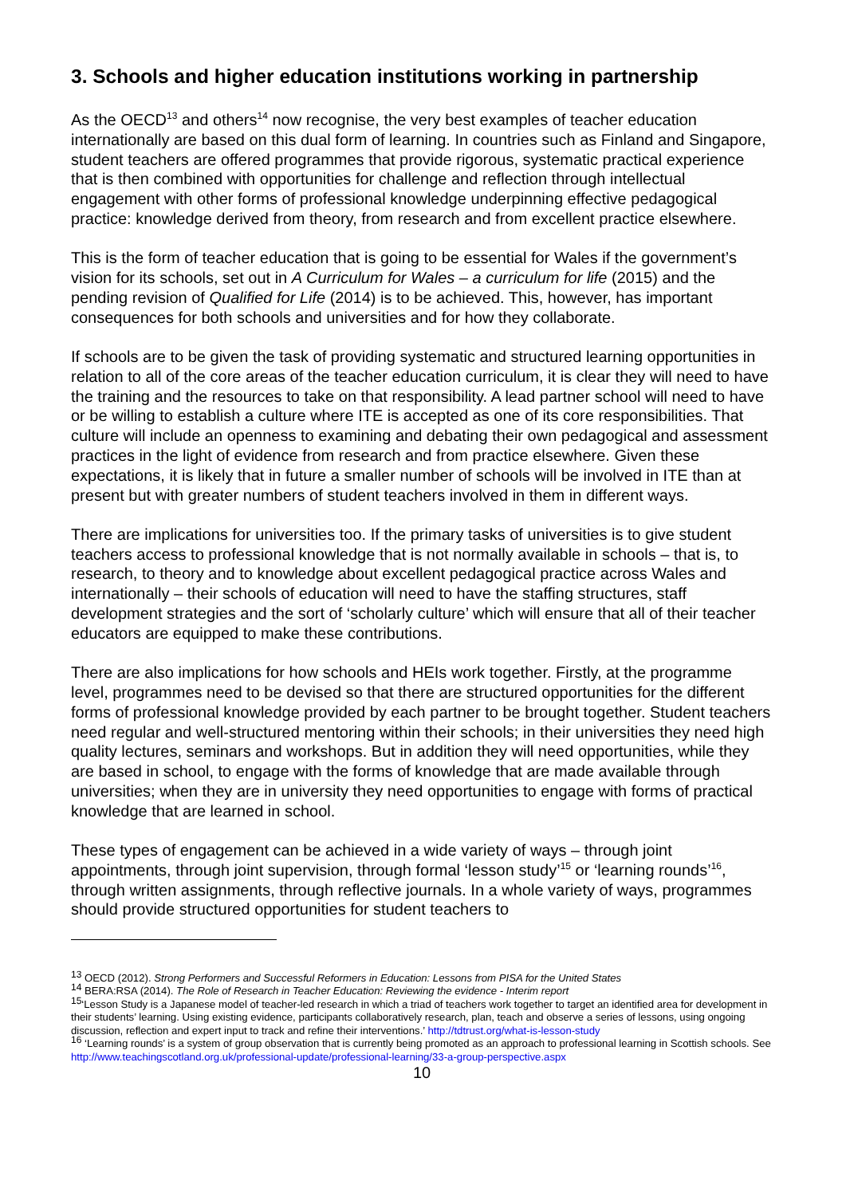3. Schools and higher education institutions working in partnership
As the OECD<sup>13</sup> and others<sup>14</sup> now recognise, the very best examples of teacher education internationally are based on this dual form of learning. In countries such as Finland and Singapore, student teachers are offered programmes that provide rigorous, systematic practical experience that is then combined with opportunities for challenge and reflection through intellectual engagement with other forms of professional knowledge underpinning effective pedagogical practice: knowledge derived from theory, from research and from excellent practice elsewhere.
This is the form of teacher education that is going to be essential for Wales if the government’s vision for its schools, set out in A Curriculum for Wales – a curriculum for life (2015) and the pending revision of Qualified for Life (2014) is to be achieved. This, however, has important consequences for both schools and universities and for how they collaborate.
If schools are to be given the task of providing systematic and structured learning opportunities in relation to all of the core areas of the teacher education curriculum, it is clear they will need to have the training and the resources to take on that responsibility. A lead partner school will need to have or be willing to establish a culture where ITE is accepted as one of its core responsibilities. That culture will include an openness to examining and debating their own pedagogical and assessment practices in the light of evidence from research and from practice elsewhere. Given these expectations, it is likely that in future a smaller number of schools will be involved in ITE than at present but with greater numbers of student teachers involved in them in different ways.
There are implications for universities too. If the primary tasks of universities is to give student teachers access to professional knowledge that is not normally available in schools – that is, to research, to theory and to knowledge about excellent pedagogical practice across Wales and internationally – their schools of education will need to have the staffing structures, staff development strategies and the sort of ‘scholarly culture’ which will ensure that all of their teacher educators are equipped to make these contributions.
There are also implications for how schools and HEIs work together. Firstly, at the programme level, programmes need to be devised so that there are structured opportunities for the different forms of professional knowledge provided by each partner to be brought together. Student teachers need regular and well-structured mentoring within their schools; in their universities they need high quality lectures, seminars and workshops. But in addition they will need opportunities, while they are based in school, to engage with the forms of knowledge that are made available through universities; when they are in university they need opportunities to engage with forms of practical knowledge that are learned in school.
These types of engagement can be achieved in a wide variety of ways – through joint appointments, through joint supervision, through formal ‘lesson study’<sup>15</sup> or ‘learning rounds’<sup>16</sup>, through written assignments, through reflective journals. In a whole variety of ways, programmes should provide structured opportunities for student teachers to
<sup>13</sup> OECD (2012). Strong Performers and Successful Reformers in Education: Lessons from PISA for the United States
<sup>14</sup> BERA:RSA (2014). The Role of Research in Teacher Education: Reviewing the evidence - Interim report
<sup>15</sup> ‘Lesson Study is a Japanese model of teacher-led research in which a triad of teachers work together to target an identified area for development in their students’ learning. Using existing evidence, participants collaboratively research, plan, teach and observe a series of lessons, using ongoing discussion, reflection and expert input to track and refine their interventions.’ http://tdtrust.org/what-is-lesson-study
<sup>16</sup> ‘Learning rounds’ is a system of group observation that is currently being promoted as an approach to professional learning in Scottish schools. See http://www.teachingscotland.org.uk/professional-update/professional-learning/33-a-group-perspective.aspx
10